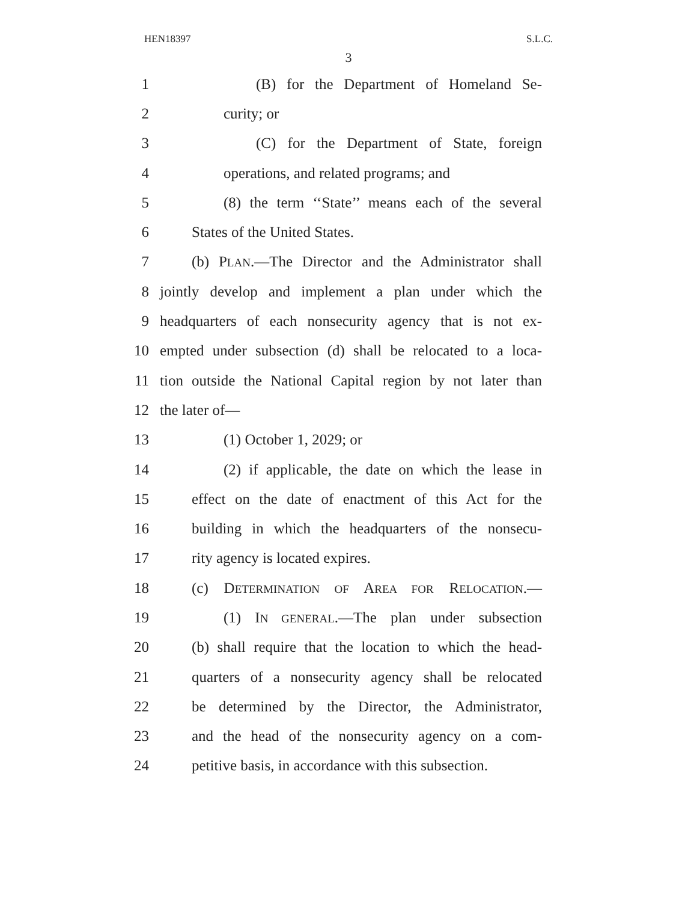HEN18397 S.L.C.
3
1 (B) for the Department of Homeland Se-
2 curity; or
3 (C) for the Department of State, foreign
4 operations, and related programs; and
5 (8) the term ‘‘State’’ means each of the several
6 States of the United States.
7 (b) PLAN.—The Director and the Administrator shall
8 jointly develop and implement a plan under which the
9 headquarters of each nonsecurity agency that is not ex-
10 empted under subsection (d) shall be relocated to a loca-
11 tion outside the National Capital region by not later than
12 the later of—
13 (1) October 1, 2029; or
14 (2) if applicable, the date on which the lease in
15 effect on the date of enactment of this Act for the
16 building in which the headquarters of the nonsecu-
17 rity agency is located expires.
18 (c) DETERMINATION OF AREA FOR RELOCATION.—
19 (1) IN GENERAL.—The plan under subsection
20 (b) shall require that the location to which the head-
21 quarters of a nonsecurity agency shall be relocated
22 be determined by the Director, the Administrator,
23 and the head of the nonsecurity agency on a com-
24 petitive basis, in accordance with this subsection.